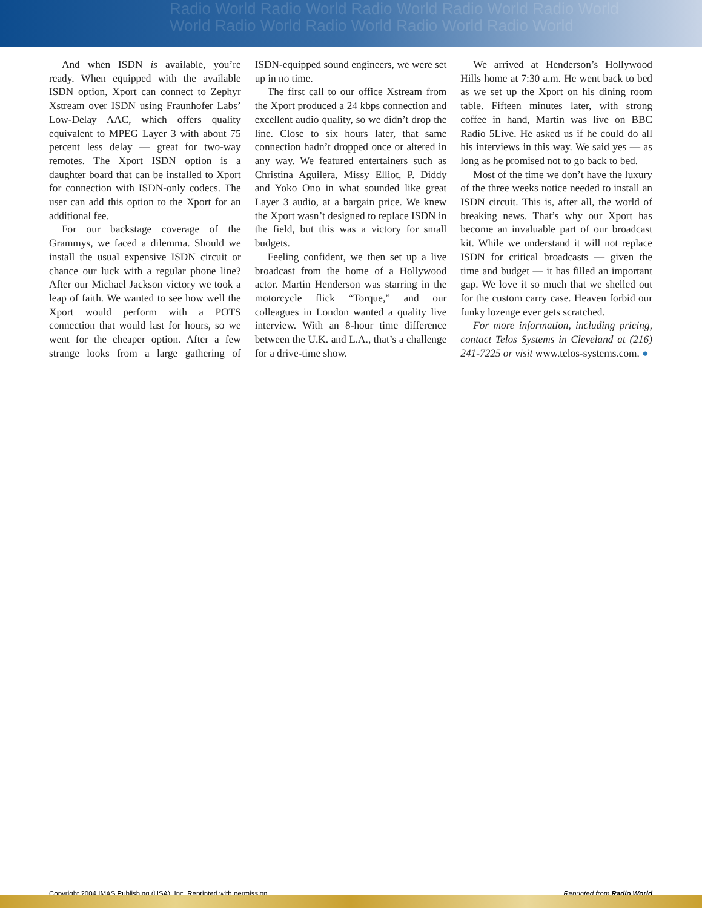Radio World Radio World Radio World Radio World Radio World
World Radio World Radio World Radio World Radio World
And when ISDN is available, you’re ready. When equipped with the available ISDN option, Xport can connect to Zephyr Xstream over ISDN using Fraunhofer Labs’ Low-Delay AAC, which offers quality equivalent to MPEG Layer 3 with about 75 percent less delay — great for two-way remotes. The Xport ISDN option is a daughter board that can be installed to Xport for connection with ISDN-only codecs. The user can add this option to the Xport for an additional fee.
For our backstage coverage of the Grammys, we faced a dilemma. Should we install the usual expensive ISDN circuit or chance our luck with a regular phone line? After our Michael Jackson victory we took a leap of faith. We wanted to see how well the Xport would perform with a POTS connection that would last for hours, so we went for the cheaper option. After a few strange looks from a large gathering of ISDN-equipped sound engineers, we were set up in no time.
The first call to our office Xstream from the Xport produced a 24 kbps connection and excellent audio quality, so we didn’t drop the line. Close to six hours later, that same connection hadn’t dropped once or altered in any way. We featured entertainers such as Christina Aguilera, Missy Elliot, P. Diddy and Yoko Ono in what sounded like great Layer 3 audio, at a bargain price. We knew the Xport wasn’t designed to replace ISDN in the field, but this was a victory for small budgets.
Feeling confident, we then set up a live broadcast from the home of a Hollywood actor. Martin Henderson was starring in the motorcycle flick “Torque,” and our colleagues in London wanted a quality live interview. With an 8-hour time difference between the U.K. and L.A., that’s a challenge for a drive-time show.
We arrived at Henderson’s Hollywood Hills home at 7:30 a.m. He went back to bed as we set up the Xport on his dining room table. Fifteen minutes later, with strong coffee in hand, Martin was live on BBC Radio 5Live. He asked us if he could do all his interviews in this way. We said yes — as long as he promised not to go back to bed.
Most of the time we don’t have the luxury of the three weeks notice needed to install an ISDN circuit. This is, after all, the world of breaking news. That’s why our Xport has become an invaluable part of our broadcast kit. While we understand it will not replace ISDN for critical broadcasts — given the time and budget — it has filled an important gap. We love it so much that we shelled out for the custom carry case. Heaven forbid our funky lozenge ever gets scratched.
For more information, including pricing, contact Telos Systems in Cleveland at (216) 241-7225 or visit www.telos-systems.com. ●
Copyright 2004 IMAS Publishing (USA), Inc. Reprinted with permission. Reprinted from Radio World